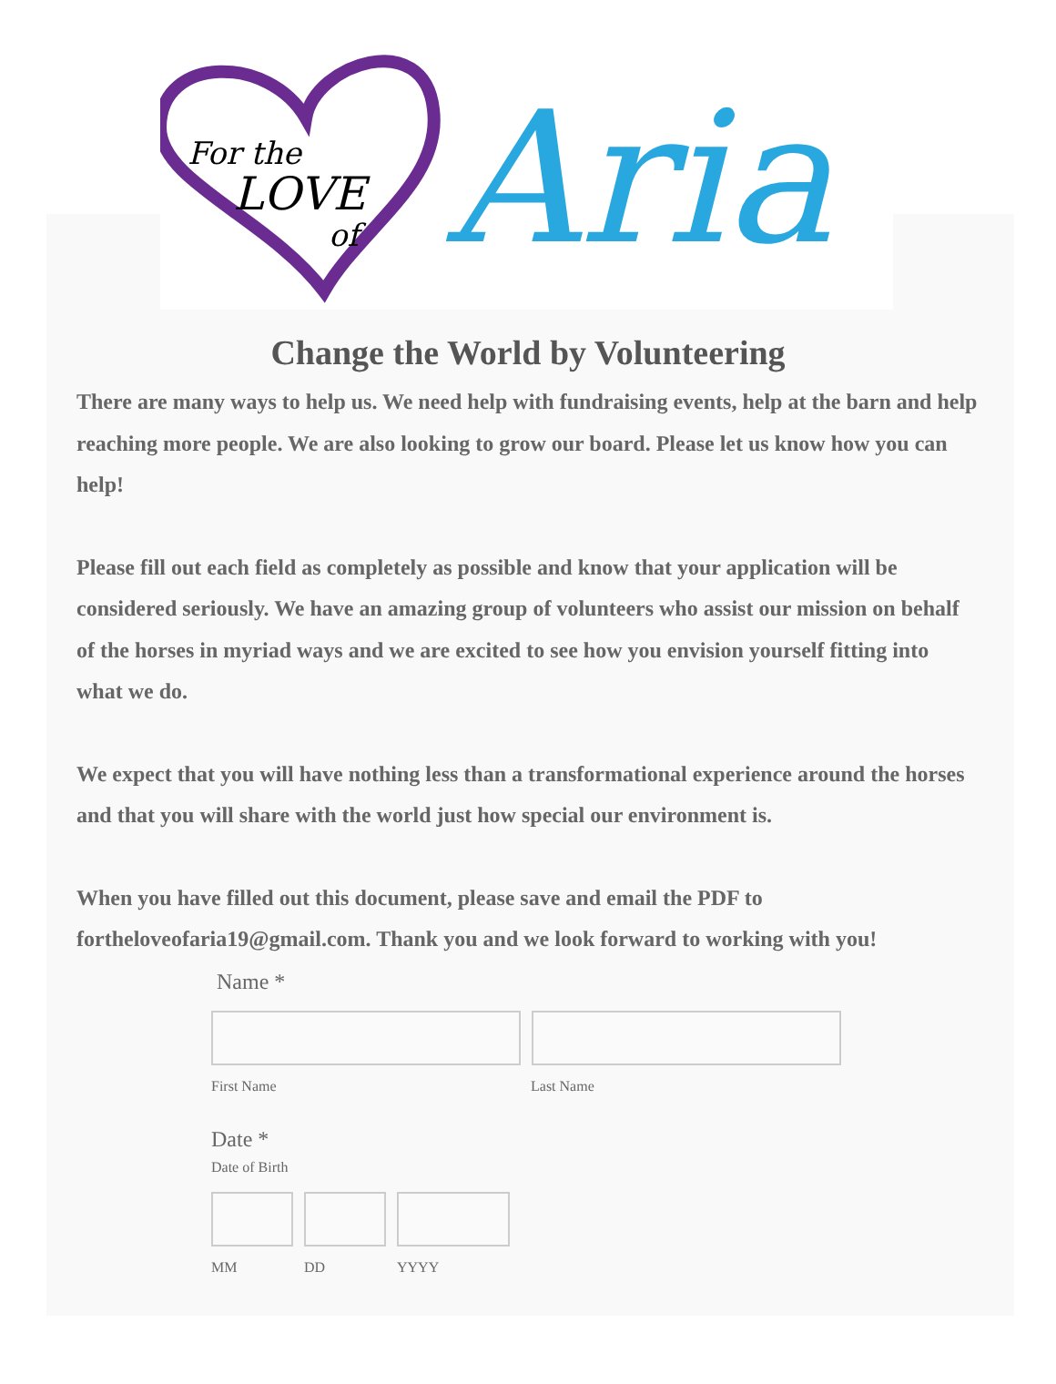For the
LOVE
of
Aria
Change the World by Volunteering
There are many ways to help us. We need help with fundraising events, help at the barn and help reaching more people. We are also looking to grow our board. Please let us know how you can help!
Please fill out each field as completely as possible and know that your application will be considered seriously. We have an amazing group of volunteers who assist our mission on behalf of the horses in myriad ways and we are excited to see how you envision yourself fitting into what we do.
We expect that you will have nothing less than a transformational experience around the horses and that you will share with the world just how special our environment is.
When you have filled out this document, please save and email the PDF to fortheloveofaria19@gmail.com. Thank you and we look forward to working with you!
Name *
First Name Last Name
Date *
Date of Birth
MM DD YYYY